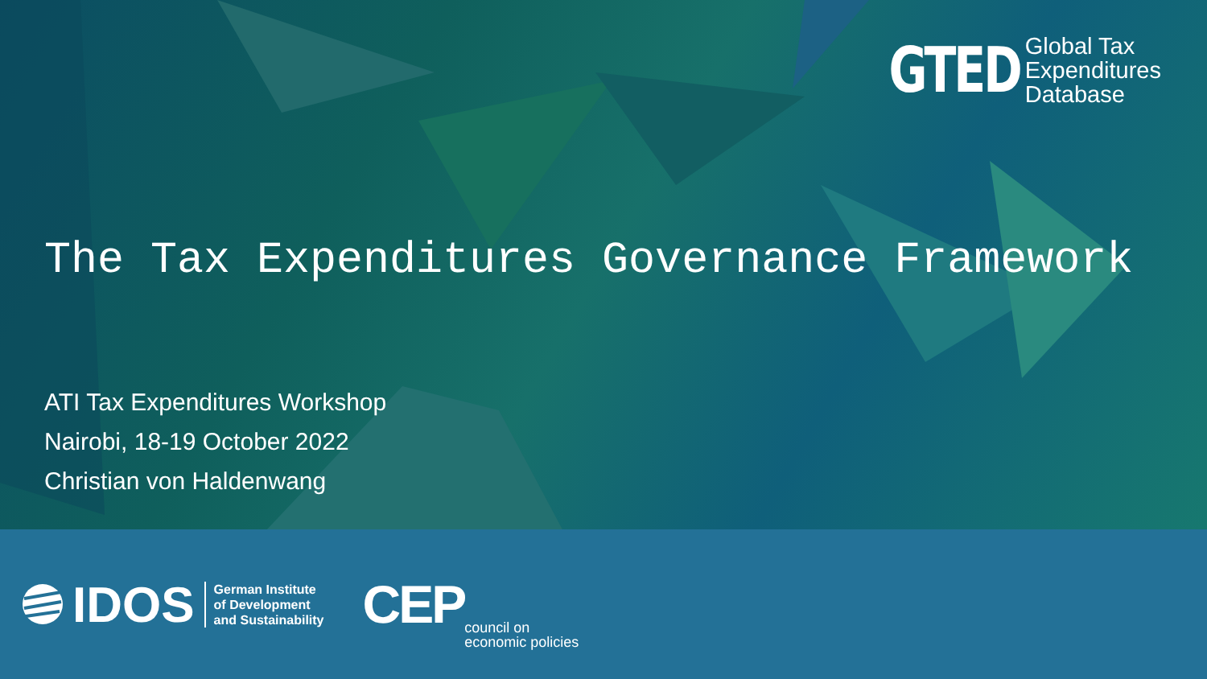GTED
Global Tax
Expenditures
Database
The Tax Expenditures Governance Framework
ATI Tax Expenditures Workshop
Nairobi, 18-19 October 2022
Christian von Haldenwang
IDOS
German Institute
of Development
and Sustainability
CEP council on
economic policies